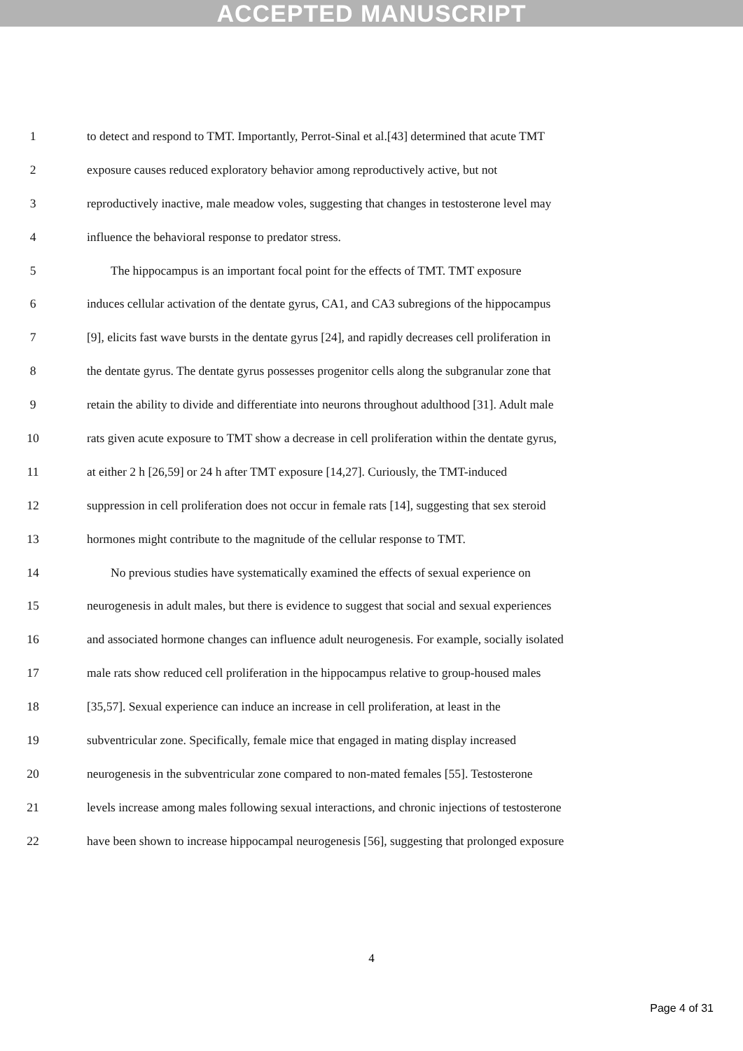ACCEPTED MANUSCRIPT
1 to detect and respond to TMT. Importantly, Perrot-Sinal et al.[43] determined that acute TMT
2 exposure causes reduced exploratory behavior among reproductively active, but not
3 reproductively inactive, male meadow voles, suggesting that changes in testosterone level may
4 influence the behavioral response to predator stress.
5 The hippocampus is an important focal point for the effects of TMT. TMT exposure
6 induces cellular activation of the dentate gyrus, CA1, and CA3 subregions of the hippocampus
7 [9], elicits fast wave bursts in the dentate gyrus [24], and rapidly decreases cell proliferation in
8 the dentate gyrus. The dentate gyrus possesses progenitor cells along the subgranular zone that
9 retain the ability to divide and differentiate into neurons throughout adulthood [31]. Adult male
10 rats given acute exposure to TMT show a decrease in cell proliferation within the dentate gyrus,
11 at either 2 h [26,59] or 24 h after TMT exposure [14,27]. Curiously, the TMT-induced
12 suppression in cell proliferation does not occur in female rats [14], suggesting that sex steroid
13 hormones might contribute to the magnitude of the cellular response to TMT.
14 No previous studies have systematically examined the effects of sexual experience on
15 neurogenesis in adult males, but there is evidence to suggest that social and sexual experiences
16 and associated hormone changes can influence adult neurogenesis. For example, socially isolated
17 male rats show reduced cell proliferation in the hippocampus relative to group-housed males
18 [35,57]. Sexual experience can induce an increase in cell proliferation, at least in the
19 subventricular zone. Specifically, female mice that engaged in mating display increased
20 neurogenesis in the subventricular zone compared to non-mated females [55]. Testosterone
21 levels increase among males following sexual interactions, and chronic injections of testosterone
22 have been shown to increase hippocampal neurogenesis [56], suggesting that prolonged exposure
4
Page 4 of 31